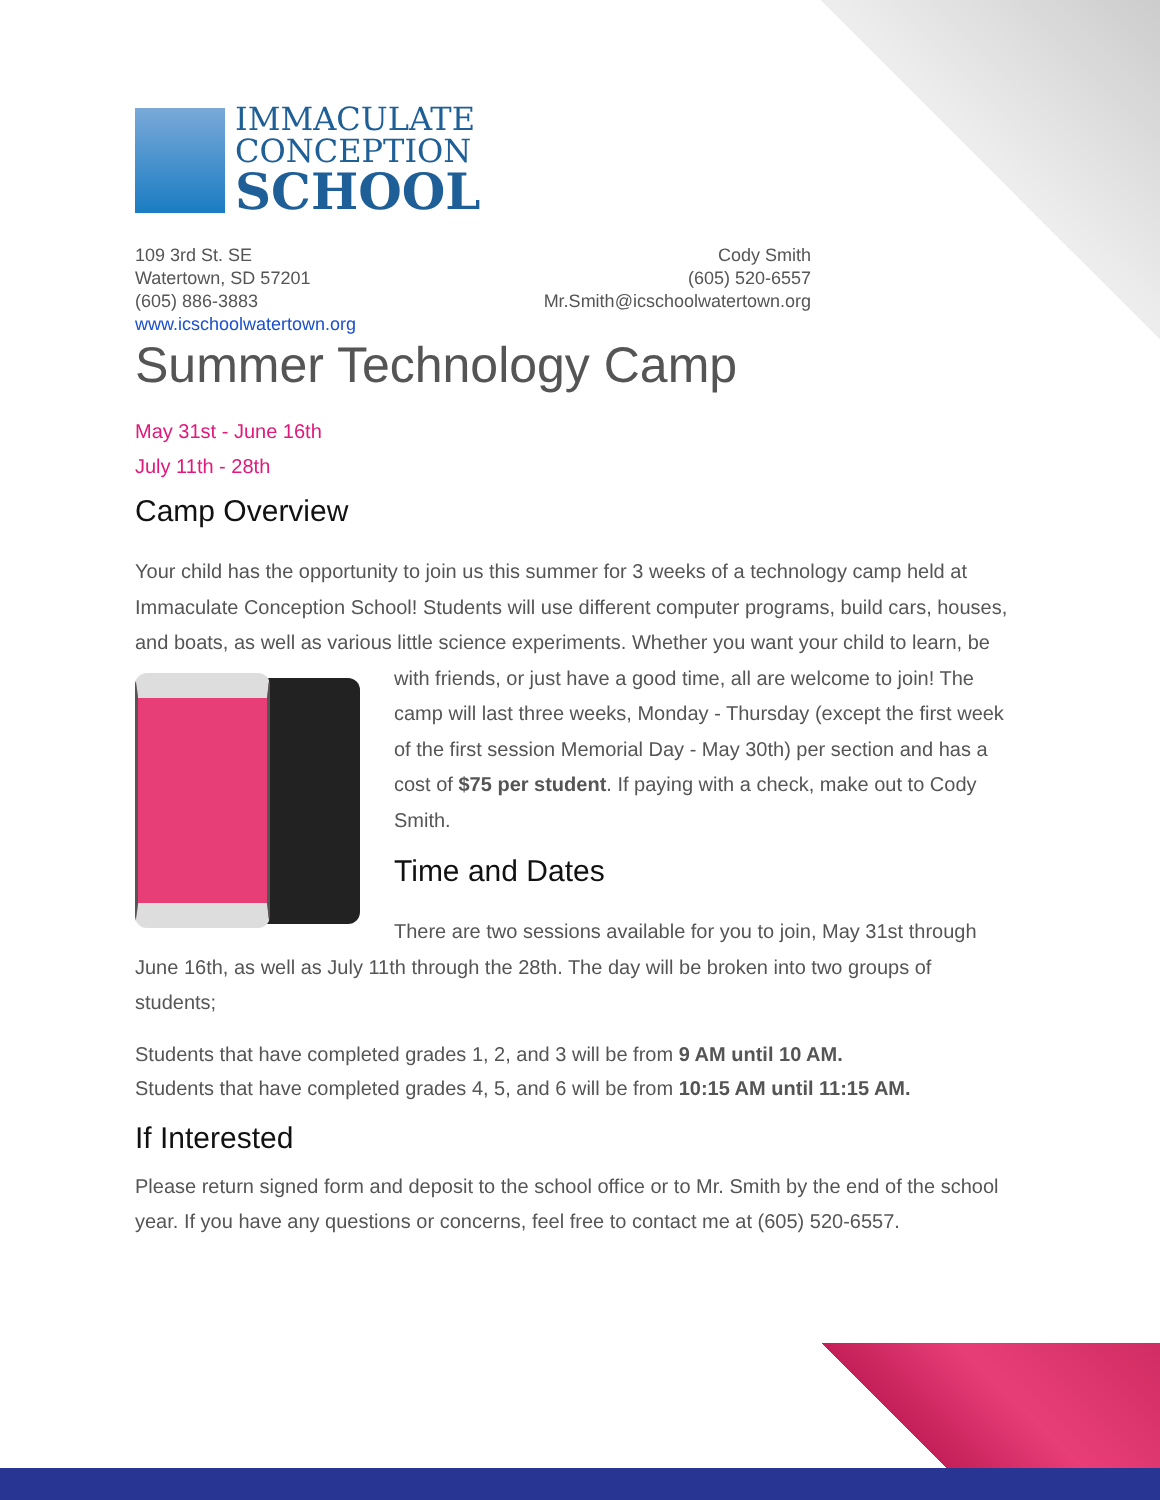IMMACULATE
CONCEPTION
SCHOOL
109 3rd St. SE
Watertown, SD 57201
(605) 886-3883
www.icschoolwatertown.org
Cody Smith
(605) 520-6557
Mr.Smith@icschoolwatertown.org
Summer Technology Camp
May 31st - June 16th
July 11th - 28th
Camp Overview
Your child has the opportunity to join us this summer for 3 weeks of a technology camp held at Immaculate Conception School! Students will use different computer programs, build cars, houses, and boats, as well as various little science experiments. Whether you want your child to learn, be with friends, or just have a good time, all are welcome to join! The camp will last three weeks, Monday - Thursday (except the first week of the first session Memorial Day - May 30th) per section and has a cost of $75 per student. If paying with a check, make out to Cody Smith.
Time and Dates
There are two sessions available for you to join, May 31st through June 16th, as well as July 11th through the 28th. The day will be broken into two groups of students;
Students that have completed grades 1, 2, and 3 will be from 9 AM until 10 AM.
Students that have completed grades 4, 5, and 6 will be from 10:15 AM until 11:15 AM.
If Interested
Please return signed form and deposit to the school office or to Mr. Smith by the end of the school year. If you have any questions or concerns, feel free to contact me at (605) 520-6557.